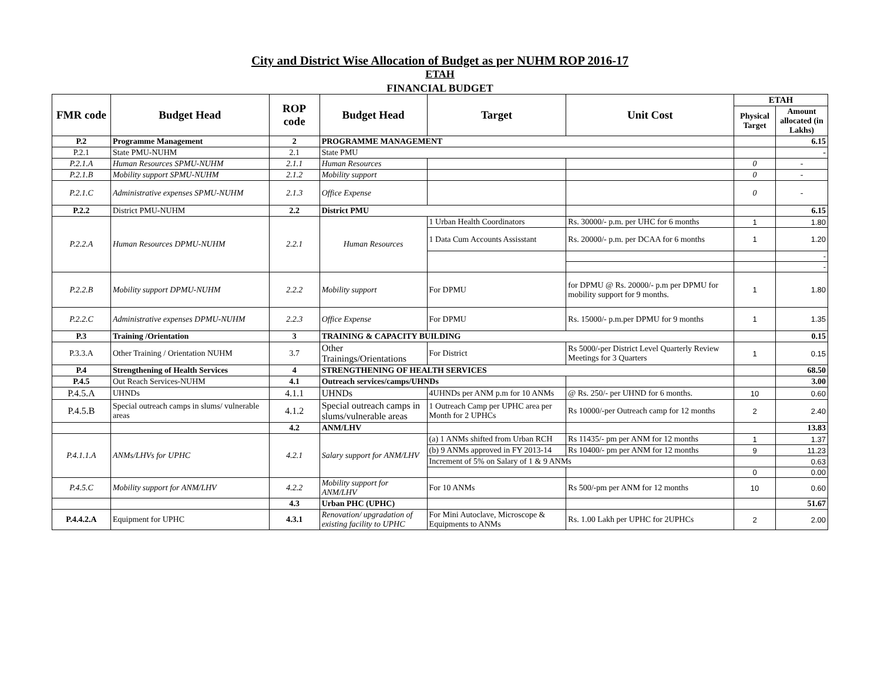City and District Wise Allocation of Budget as per NUHM ROP 2016-17
ETAH
FINANCIAL BUDGET
| FMR code | Budget Head | ROP code | Budget Head | Target | Unit Cost | ETAH | |
| --- | --- | --- | --- | --- | --- | --- | --- |
| | | | | | | Physical Target | Amount allocated (in Lakhs) |
| P.2 | Programme Management | 2 | PROGRAMME MANAGEMENT | | | | 6.15 |
| P.2.1 | State PMU-NUHM | 2.1 | State PMU | | | | - |
| P.2.1.A | Human Resources SPMU-NUHM | 2.1.1 | Human Resources | | | 0 | - |
| P.2.1.B | Mobility support SPMU-NUHM | 2.1.2 | Mobility support | | | 0 | - |
| P.2.1.C | Administrative expenses SPMU-NUHM | 2.1.3 | Office Expense | | | 0 | - |
| P.2.2 | District PMU-NUHM | 2.2 | District PMU | | | | 6.15 |
| P.2.2.A | Human Resources DPMU-NUHM | 2.2.1 | Human Resources | 1 Urban Health Coordinators | Rs. 30000/- p.m. per UHC for 6 months | 1 | 1.80 |
| | | | | 1 Data Cum Accounts Assisstant | Rs. 20000/- p.m. per DCAA for 6 months | 1 | 1.20 |
| | | | | | | | - |
| | | | | | | | - |
| P.2.2.B | Mobility support DPMU-NUHM | 2.2.2 | Mobility support | For DPMU | for DPMU @ Rs. 20000/- p.m per DPMU for mobility support for 9 months. | 1 | 1.80 |
| P.2.2.C | Administrative expenses DPMU-NUHM | 2.2.3 | Office Expense | For DPMU | Rs. 15000/- p.m.per DPMU for 9 months | 1 | 1.35 |
| P.3 | Training /Orientation | 3 | TRAINING & CAPACITY BUILDING | | | | 0.15 |
| P.3.3.A | Other Training / Orientation NUHM | 3.7 | Other Trainings/Orientations | For District | Rs 5000/-per District Level Quarterly Review Meetings for 3 Quarters | 1 | 0.15 |
| P.4 | Strengthening of Health Services | 4 | STRENGTHENING OF HEALTH SERVICES | | | | 68.50 |
| P.4.5 | Out Reach Services-NUHM | 4.1 | Outreach services/camps/UHNDs | | | | 3.00 |
| P.4.5.A | UHNDs | 4.1.1 | UHNDs | 4UHNDs per ANM p.m for 10 ANMs | @ Rs. 250/- per UHND for 6 months. | 10 | 0.60 |
| P.4.5.B | Special outreach camps in slums/ vulnerable areas | 4.1.2 | Special outreach camps in slums/vulnerable areas | 1 Outreach Camp per UPHC area per Month for 2 UPHCs | Rs 10000/-per Outreach camp for 12 months | 2 | 2.40 |
| | | 4.2 | ANM/LHV | | | | 13.83 |
| P.4.1.1.A | ANMs/LHVs for UPHC | 4.2.1 | Salary support for ANM/LHV | (a) 1 ANMs shifted from Urban RCH | Rs 11435/- pm per ANM for 12 months | 1 | 1.37 |
| | | | | (b) 9 ANMs approved in FY 2013-14 | Rs 10400/- pm per ANM for 12 months | 9 | 11.23 |
| | | | | Increment of 5% on Salary of 1 & 9 ANMs | | | 0.63 |
| | | | | | | 0 | 0.00 |
| P.4.5.C | Mobility support for ANM/LHV | 4.2.2 | Mobility support for ANM/LHV | For 10 ANMs | Rs 500/-pm per ANM for 12 months | 10 | 0.60 |
| | | 4.3 | Urban PHC (UPHC) | | | | 51.67 |
| P.4.4.2.A | Equipment for UPHC | 4.3.1 | Renovation/ upgradation of existing facility to UPHC | For Mini Autoclave, Microscope & Equipments to ANMs | Rs. 1.00 Lakh per UPHC for 2UPHCs | 2 | 2.00 |